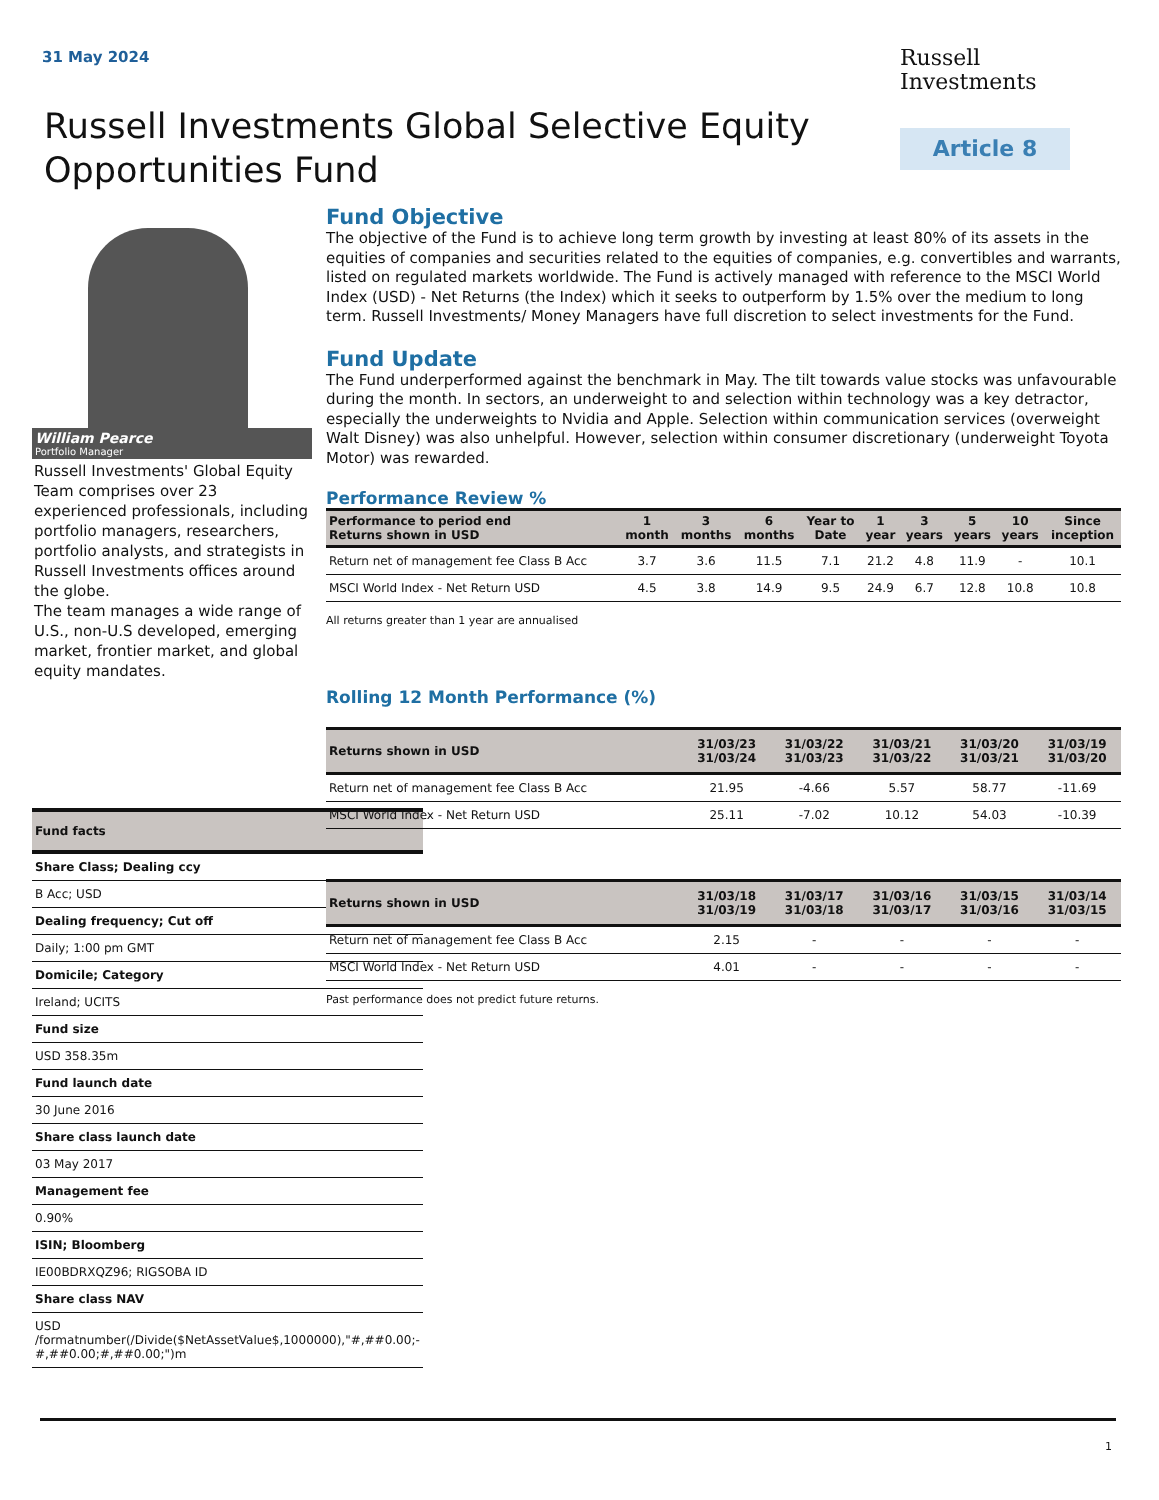31 May 2024
Russell
Investments
Russell Investments Global Selective Equity Opportunities Fund
Article 8
William Pearce
Portfolio Manager
Russell Investments' Global Equity Team comprises over 23 experienced professionals, including portfolio managers, researchers, portfolio analysts, and strategists in Russell Investments offices around the globe.
The team manages a wide range of U.S., non-U.S developed, emerging market, frontier market, and global equity mandates.
| Fund facts |
| --- |
| Share Class; Dealing ccy |
| B Acc; USD |
| Dealing frequency; Cut off |
| Daily; 1:00 pm GMT |
| Domicile; Category |
| Ireland; UCITS |
| Fund size |
| USD 358.35m |
| Fund launch date |
| 30 June 2016 |
| Share class launch date |
| 03 May 2017 |
| Management fee |
| 0.90% |
| ISIN; Bloomberg |
| IE00BDRXQZ96; RIGSOBA ID |
| Share class NAV |
| USD /formatnumber(/Divide($NetAssetValue$,1000000),"#,##0.00;-#,##0.00;#,##0.00;")m |
Fund Objective
The objective of the Fund is to achieve long term growth by investing at least 80% of its assets in the equities of companies and securities related to the equities of companies, e.g. convertibles and warrants, listed on regulated markets worldwide. The Fund is actively managed with reference to the MSCI World Index (USD) - Net Returns (the Index) which it seeks to outperform by 1.5% over the medium to long term. Russell Investments/ Money Managers have full discretion to select investments for the Fund.
Fund Update
The Fund underperformed against the benchmark in May. The tilt towards value stocks was unfavourable during the month. In sectors, an underweight to and selection within technology was a key detractor, especially the underweights to Nvidia and Apple. Selection within communication services (overweight Walt Disney) was also unhelpful. However, selection within consumer discretionary (underweight Toyota Motor) was rewarded.
Performance Review %
| Performance to period end Returns shown in USD | 1 month | 3 months | 6 months | Year to Date | 1 year | 3 years | 5 years | 10 years | Since inception |
| --- | --- | --- | --- | --- | --- | --- | --- | --- | --- |
| Return net of management fee Class B Acc | 3.7 | 3.6 | 11.5 | 7.1 | 21.2 | 4.8 | 11.9 | - | 10.1 |
| MSCI World Index - Net Return USD | 4.5 | 3.8 | 14.9 | 9.5 | 24.9 | 6.7 | 12.8 | 10.8 | 10.8 |
All returns greater than 1 year are annualised
Rolling 12 Month Performance (%)
| Returns shown in USD | 31/03/23 31/03/24 | 31/03/22 31/03/23 | 31/03/21 31/03/22 | 31/03/20 31/03/21 | 31/03/19 31/03/20 |
| --- | --- | --- | --- | --- | --- |
| Return net of management fee Class B Acc | 21.95 | -4.66 | 5.57 | 58.77 | -11.69 |
| MSCI World Index - Net Return USD | 25.11 | -7.02 | 10.12 | 54.03 | -10.39 |
| Returns shown in USD | 31/03/18 31/03/19 | 31/03/17 31/03/18 | 31/03/16 31/03/17 | 31/03/15 31/03/16 | 31/03/14 31/03/15 |
| --- | --- | --- | --- | --- | --- |
| Return net of management fee Class B Acc | 2.15 | - | - | - | - |
| MSCI World Index - Net Return USD | 4.01 | - | - | - | - |
Past performance does not predict future returns.
1